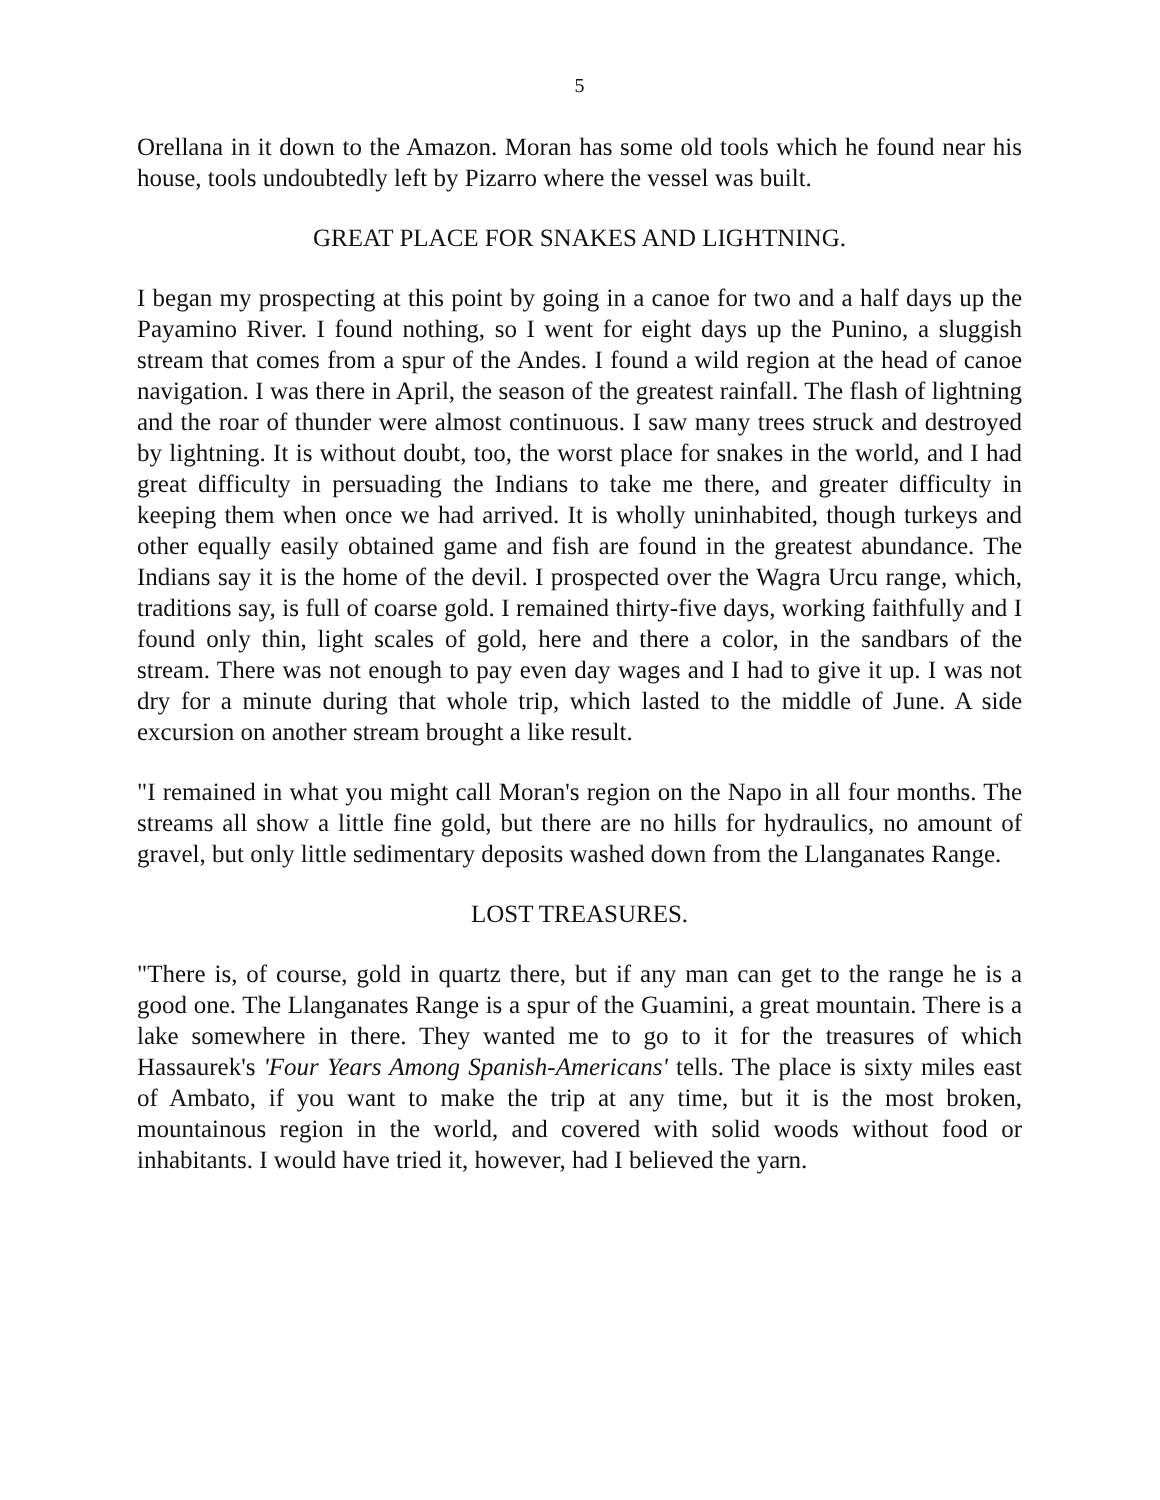5
Orellana in it down to the Amazon. Moran has some old tools which he found near his house, tools undoubtedly left by Pizarro where the vessel was built.
GREAT PLACE FOR SNAKES AND LIGHTNING.
I began my prospecting at this point by going in a canoe for two and a half days up the Payamino River. I found nothing, so I went for eight days up the Punino, a sluggish stream that comes from a spur of the Andes. I found a wild region at the head of canoe navigation. I was there in April, the season of the greatest rainfall. The flash of lightning and the roar of thunder were almost continuous. I saw many trees struck and destroyed by lightning. It is without doubt, too, the worst place for snakes in the world, and I had great difficulty in persuading the Indians to take me there, and greater difficulty in keeping them when once we had arrived. It is wholly uninhabited, though turkeys and other equally easily obtained game and fish are found in the greatest abundance. The Indians say it is the home of the devil. I prospected over the Wagra Urcu range, which, traditions say, is full of coarse gold. I remained thirty-five days, working faithfully and I found only thin, light scales of gold, here and there a color, in the sandbars of the stream. There was not enough to pay even day wages and I had to give it up. I was not dry for a minute during that whole trip, which lasted to the middle of June. A side excursion on another stream brought a like result.
"I remained in what you might call Moran's region on the Napo in all four months. The streams all show a little fine gold, but there are no hills for hydraulics, no amount of gravel, but only little sedimentary deposits washed down from the Llanganates Range.
LOST TREASURES.
"There is, of course, gold in quartz there, but if any man can get to the range he is a good one. The Llanganates Range is a spur of the Guamini, a great mountain. There is a lake somewhere in there. They wanted me to go to it for the treasures of which Hassaurek's 'Four Years Among Spanish-Americans' tells. The place is sixty miles east of Ambato, if you want to make the trip at any time, but it is the most broken, mountainous region in the world, and covered with solid woods without food or inhabitants. I would have tried it, however, had I believed the yarn.